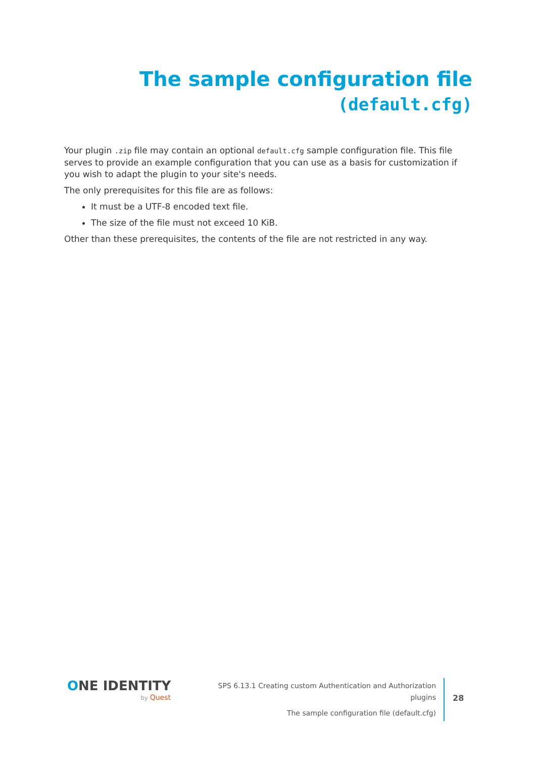The sample configuration file
(default.cfg)
Your plugin .zip file may contain an optional default.cfg sample configuration file. This file serves to provide an example configuration that you can use as a basis for customization if you wish to adapt the plugin to your site's needs.
The only prerequisites for this file are as follows:
It must be a UTF-8 encoded text file.
The size of the file must not exceed 10 KiB.
Other than these prerequisites, the contents of the file are not restricted in any way.
ONE IDENTITY
by Quest
SPS 6.13.1 Creating custom Authentication and Authorization plugins
The sample configuration file (default.cfg)
28